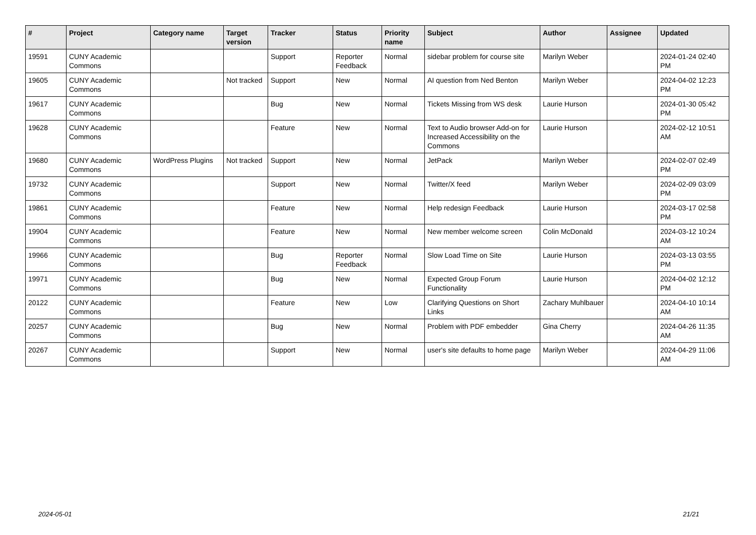| # | Project | Category name | Target version | Tracker | Status | Priority name | Subject | Author | Assignee | Updated |
| --- | --- | --- | --- | --- | --- | --- | --- | --- | --- | --- |
| 19591 | CUNY Academic Commons | | | Support | Reporter Feedback | Normal | sidebar problem for course site | Marilyn Weber | | 2024-01-24 02:40 PM |
| 19605 | CUNY Academic Commons | | Not tracked | Support | New | Normal | AI question from Ned Benton | Marilyn Weber | | 2024-04-02 12:23 PM |
| 19617 | CUNY Academic Commons | | | Bug | New | Normal | Tickets Missing from WS desk | Laurie Hurson | | 2024-01-30 05:42 PM |
| 19628 | CUNY Academic Commons | | | Feature | New | Normal | Text to Audio browser Add-on for Increased Accessibility on the Commons | Laurie Hurson | | 2024-02-12 10:51 AM |
| 19680 | CUNY Academic Commons | WordPress Plugins | Not tracked | Support | New | Normal | JetPack | Marilyn Weber | | 2024-02-07 02:49 PM |
| 19732 | CUNY Academic Commons | | | Support | New | Normal | Twitter/X feed | Marilyn Weber | | 2024-02-09 03:09 PM |
| 19861 | CUNY Academic Commons | | | Feature | New | Normal | Help redesign Feedback | Laurie Hurson | | 2024-03-17 02:58 PM |
| 19904 | CUNY Academic Commons | | | Feature | New | Normal | New member welcome screen | Colin McDonald | | 2024-03-12 10:24 AM |
| 19966 | CUNY Academic Commons | | | Bug | Reporter Feedback | Normal | Slow Load Time on Site | Laurie Hurson | | 2024-03-13 03:55 PM |
| 19971 | CUNY Academic Commons | | | Bug | New | Normal | Expected Group Forum Functionality | Laurie Hurson | | 2024-04-02 12:12 PM |
| 20122 | CUNY Academic Commons | | | Feature | New | Low | Clarifying Questions on Short Links | Zachary Muhlbauer | | 2024-04-10 10:14 AM |
| 20257 | CUNY Academic Commons | | | Bug | New | Normal | Problem with PDF embedder | Gina Cherry | | 2024-04-26 11:35 AM |
| 20267 | CUNY Academic Commons | | | Support | New | Normal | user's site defaults to home page | Marilyn Weber | | 2024-04-29 11:06 AM |
2024-05-01 21/21